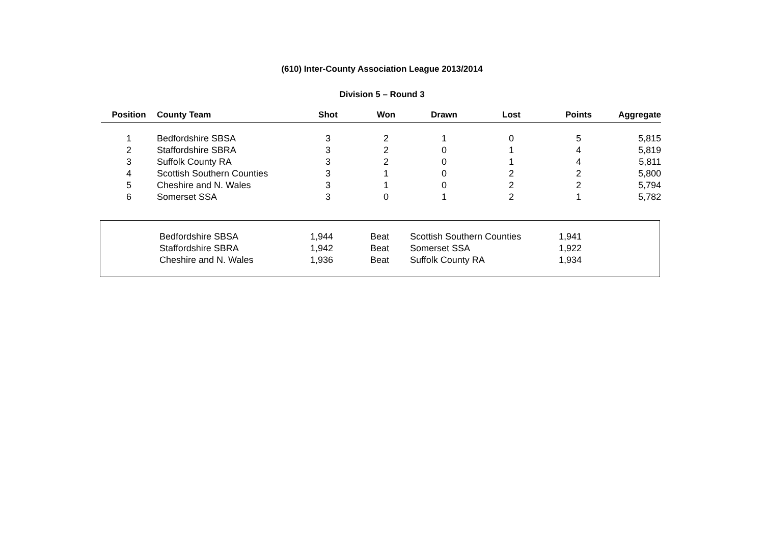(610) Inter-County Association League 2013/2014
Division 5 – Round 3
| Position | County Team | Shot | Won | Drawn | Lost | Points | Aggregate |
| --- | --- | --- | --- | --- | --- | --- | --- |
| 1 | Bedfordshire SBSA | 3 | 2 | 1 | 0 | 5 | 5,815 |
| 2 | Staffordshire SBRA | 3 | 2 | 0 | 1 | 4 | 5,819 |
| 3 | Suffolk County RA | 3 | 2 | 0 | 1 | 4 | 5,811 |
| 4 | Scottish Southern Counties | 3 | 1 | 0 | 2 | 2 | 5,800 |
| 5 | Cheshire and N. Wales | 3 | 1 | 0 | 2 | 2 | 5,794 |
| 6 | Somerset SSA | 3 | 0 | 1 | 2 | 1 | 5,782 |
| | Bedfordshire SBSA | 1,944 | Beat | Scottish Southern Counties | 1,941 |
| | Staffordshire SBRA | 1,942 | Beat | Somerset SSA | 1,922 |
| | Cheshire and N. Wales | 1,936 | Beat | Suffolk County RA | 1,934 |